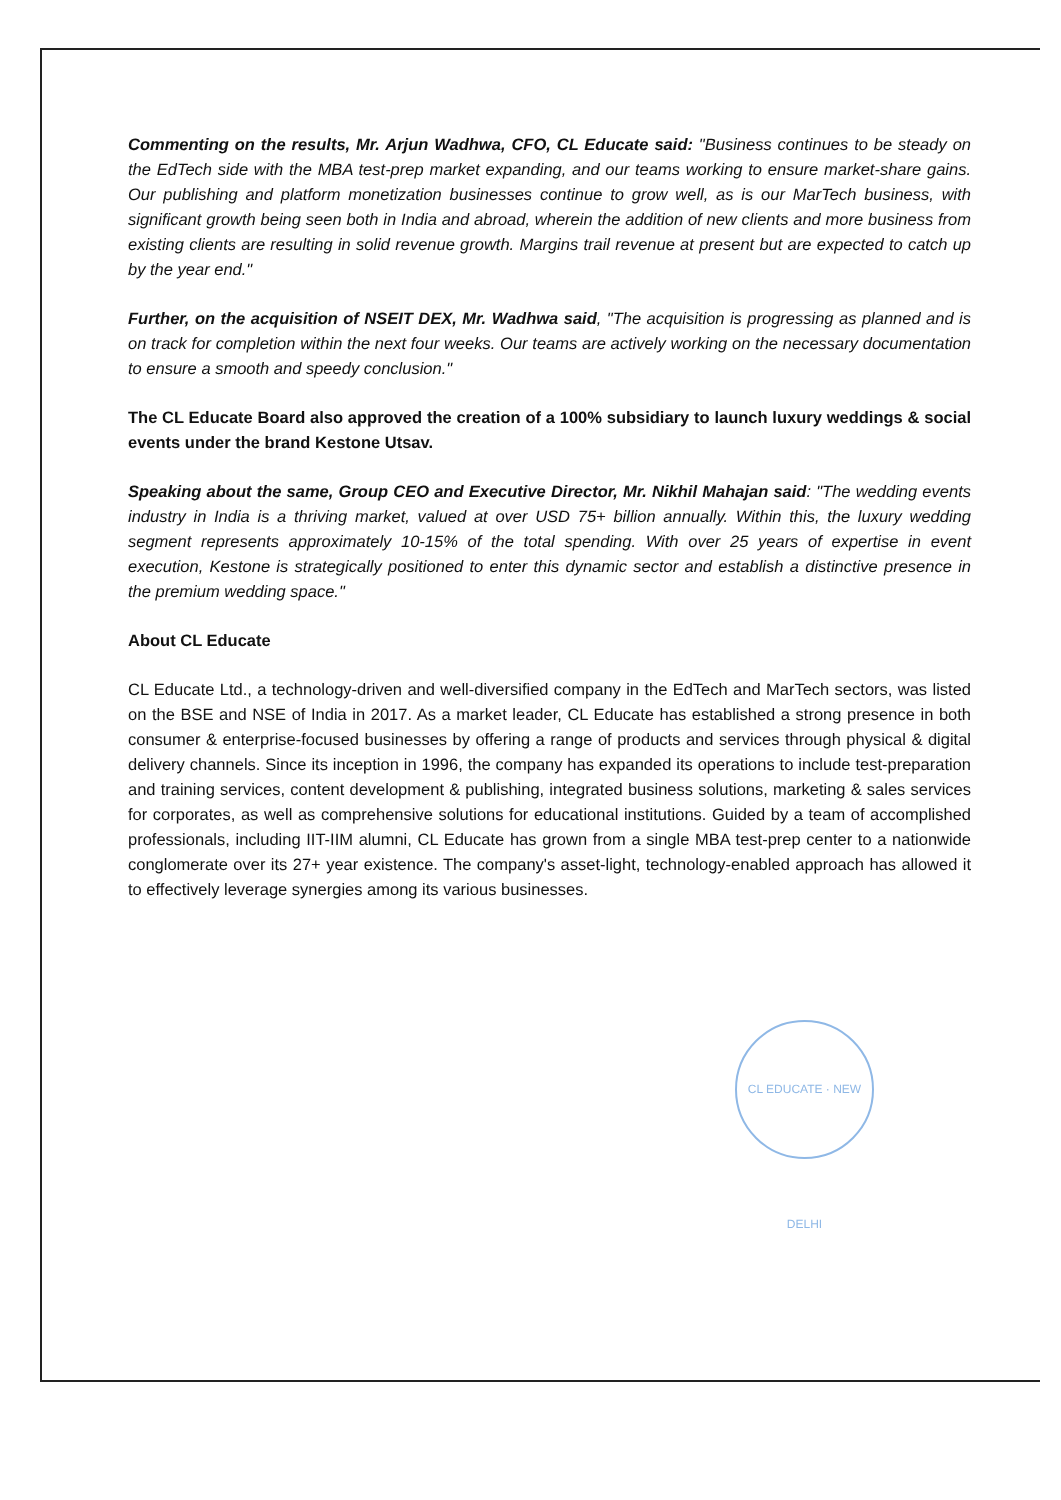Commenting on the results, Mr. Arjun Wadhwa, CFO, CL Educate said: "Business continues to be steady on the EdTech side with the MBA test-prep market expanding, and our teams working to ensure market-share gains. Our publishing and platform monetization businesses continue to grow well, as is our MarTech business, with significant growth being seen both in India and abroad, wherein the addition of new clients and more business from existing clients are resulting in solid revenue growth. Margins trail revenue at present but are expected to catch up by the year end."
Further, on the acquisition of NSEIT DEX, Mr. Wadhwa said, "The acquisition is progressing as planned and is on track for completion within the next four weeks. Our teams are actively working on the necessary documentation to ensure a smooth and speedy conclusion."
The CL Educate Board also approved the creation of a 100% subsidiary to launch luxury weddings & social events under the brand Kestone Utsav.
Speaking about the same, Group CEO and Executive Director, Mr. Nikhil Mahajan said: "The wedding events industry in India is a thriving market, valued at over USD 75+ billion annually. Within this, the luxury wedding segment represents approximately 10-15% of the total spending. With over 25 years of expertise in event execution, Kestone is strategically positioned to enter this dynamic sector and establish a distinctive presence in the premium wedding space."
About CL Educate
CL Educate Ltd., a technology-driven and well-diversified company in the EdTech and MarTech sectors, was listed on the BSE and NSE of India in 2017. As a market leader, CL Educate has established a strong presence in both consumer & enterprise-focused businesses by offering a range of products and services through physical & digital delivery channels. Since its inception in 1996, the company has expanded its operations to include test-preparation and training services, content development & publishing, integrated business solutions, marketing & sales services for corporates, as well as comprehensive solutions for educational institutions. Guided by a team of accomplished professionals, including IIT-IIM alumni, CL Educate has grown from a single MBA test-prep center to a nationwide conglomerate over its 27+ year existence. The company's asset-light, technology-enabled approach has allowed it to effectively leverage synergies among its various businesses.
CL EDUCATE · NEW DELHI